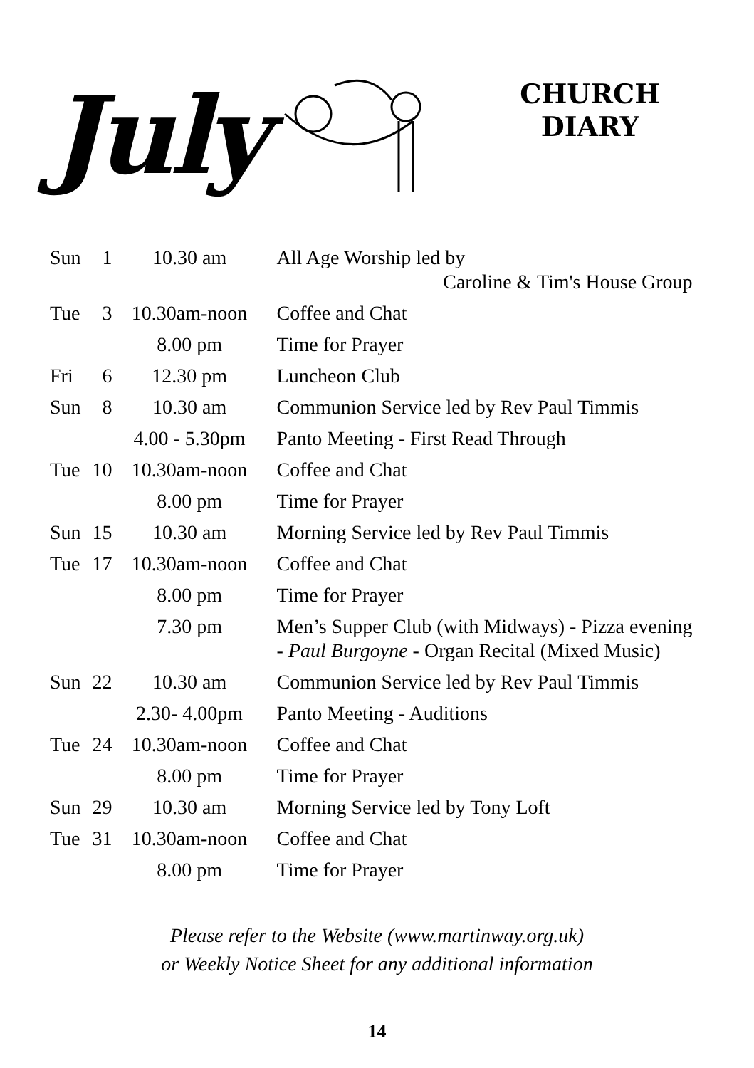July
CHURCH
DIARY
| Sun | 1 | 10.30 am | All Age Worship led by Caroline & Tim's House Group |
| Tue | 3 | 10.30am-noon | Coffee and Chat |
| | | 8.00 pm | Time for Prayer |
| Fri | 6 | 12.30 pm | Luncheon Club |
| Sun | 8 | 10.30 am | Communion Service led by Rev Paul Timmis |
| | | 4.00 - 5.30pm | Panto Meeting - First Read Through |
| Tue | 10 | 10.30am-noon | Coffee and Chat |
| | | 8.00 pm | Time for Prayer |
| Sun | 15 | 10.30 am | Morning Service led by Rev Paul Timmis |
| Tue | 17 | 10.30am-noon | Coffee and Chat |
| | | 8.00 pm | Time for Prayer |
| | | 7.30 pm | Men’s Supper Club (with Midways) - Pizza evening - Paul Burgoyne - Organ Recital (Mixed Music) |
| Sun | 22 | 10.30 am | Communion Service led by Rev Paul Timmis |
| | | 2.30- 4.00pm | Panto Meeting - Auditions |
| Tue | 24 | 10.30am-noon | Coffee and Chat |
| | | 8.00 pm | Time for Prayer |
| Sun | 29 | 10.30 am | Morning Service led by Tony Loft |
| Tue | 31 | 10.30am-noon | Coffee and Chat |
| | | 8.00 pm | Time for Prayer |
Please refer to the Website (www.martinway.org.uk)
or Weekly Notice Sheet for any additional information
14